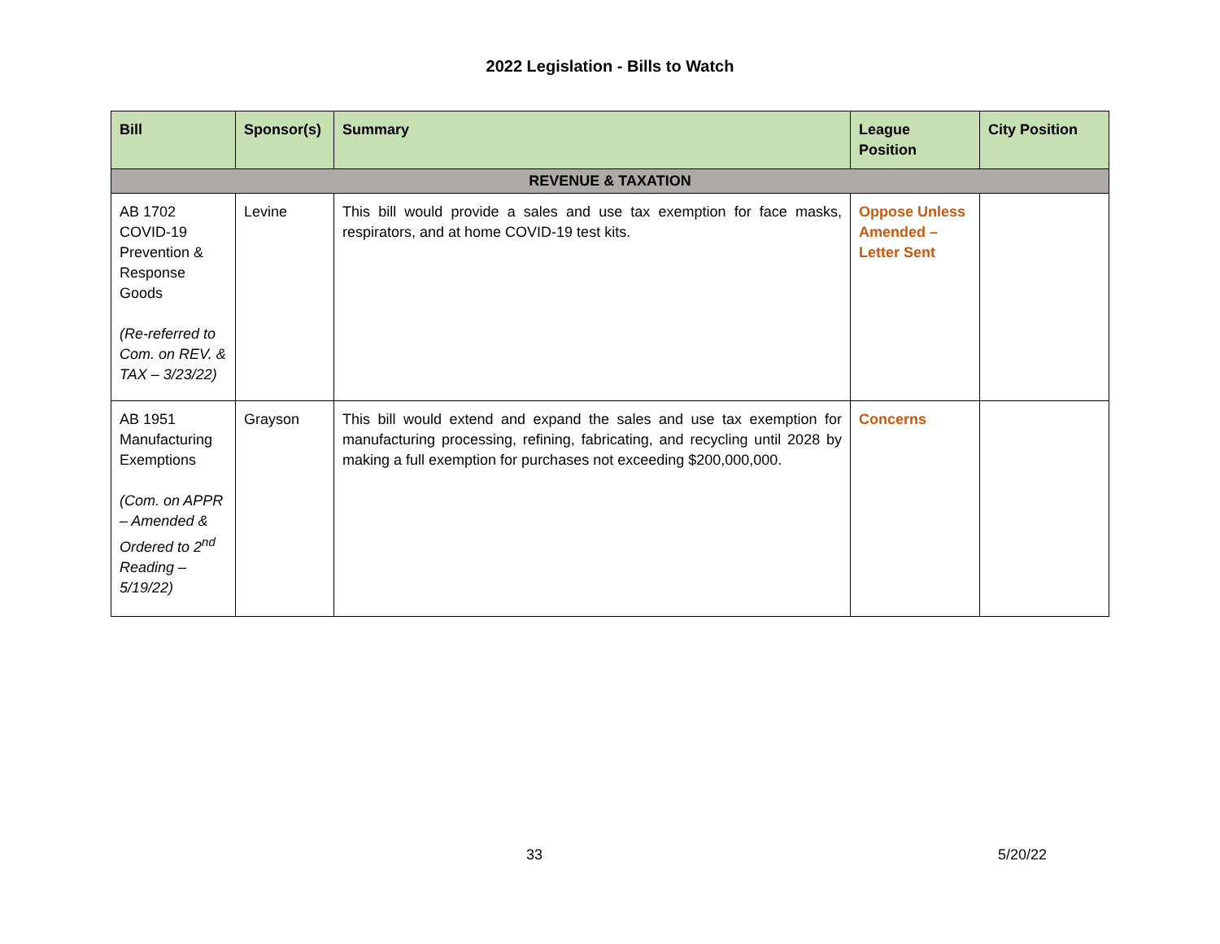2022 Legislation - Bills to Watch
| Bill | Sponsor(s) | Summary | League Position | City Position |
| --- | --- | --- | --- | --- |
| REVENUE & TAXATION | | | | |
| AB 1702 COVID-19 Prevention & Response Goods (Re-referred to Com. on REV. & TAX – 3/23/22) | Levine | This bill would provide a sales and use tax exemption for face masks, respirators, and at home COVID-19 test kits. | Oppose Unless Amended – Letter Sent | |
| AB 1951 Manufacturing Exemptions (Com. on APPR – Amended & Ordered to 2<sup>nd</sup> Reading – 5/19/22) | Grayson | This bill would extend and expand the sales and use tax exemption for manufacturing processing, refining, fabricating, and recycling until 2028 by making a full exemption for purchases not exceeding $200,000,000. | Concerns | |
33 5/20/22